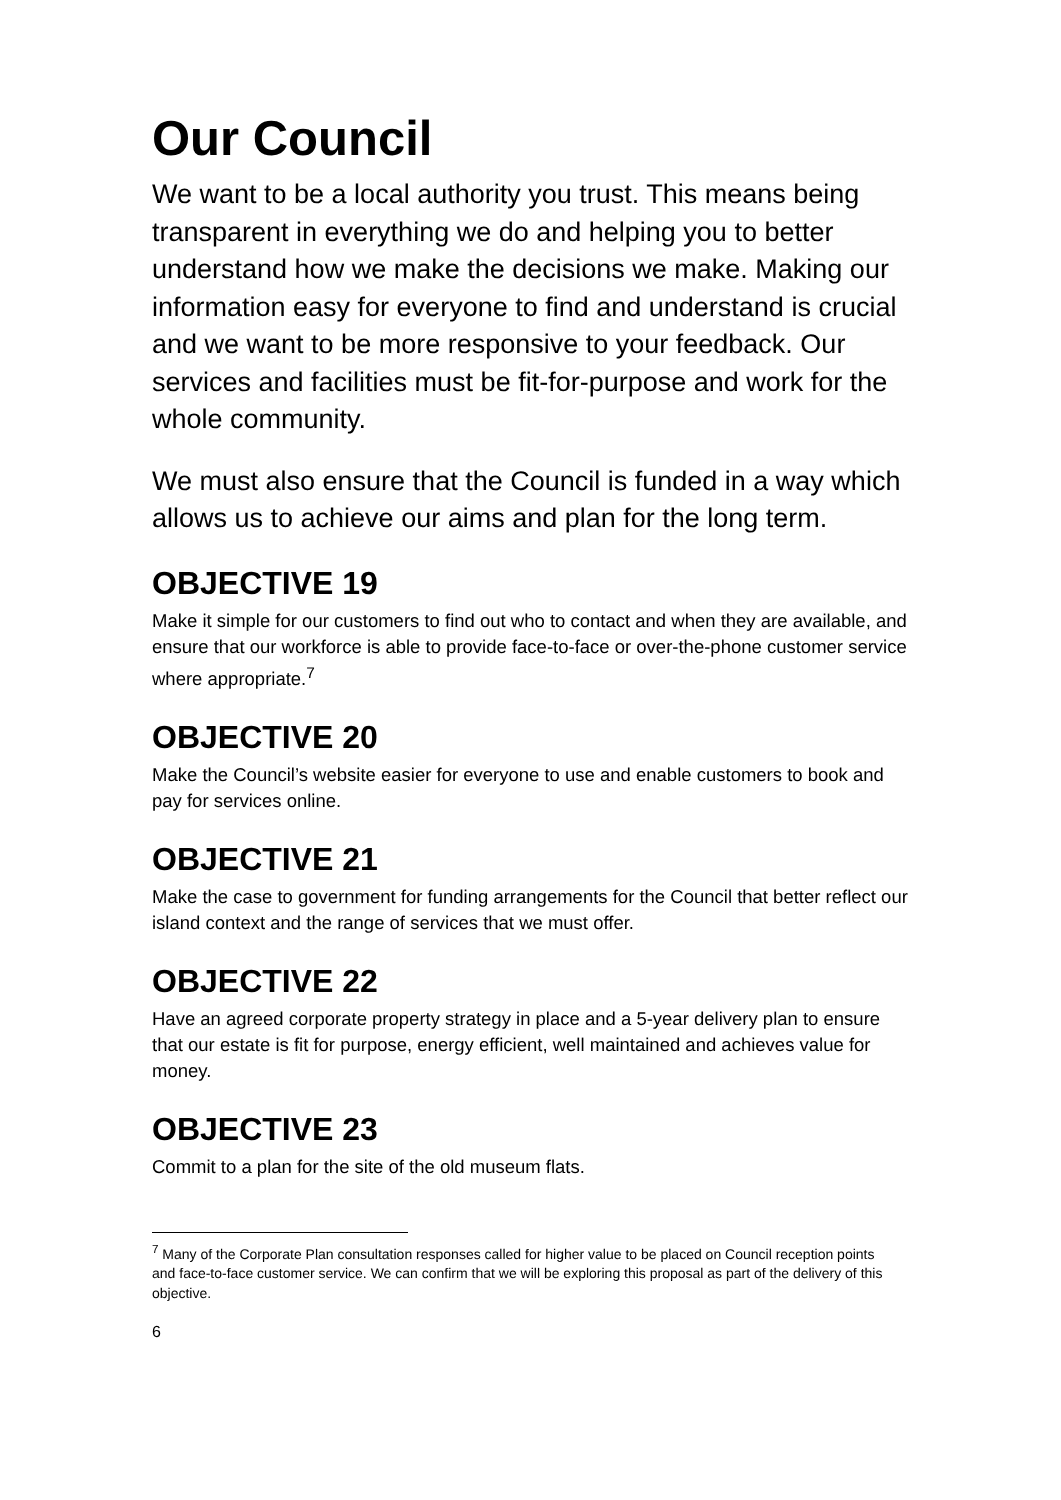Our Council
We want to be a local authority you trust. This means being transparent in everything we do and helping you to better understand how we make the decisions we make. Making our information easy for everyone to find and understand is crucial and we want to be more responsive to your feedback. Our services and facilities must be fit-for-purpose and work for the whole community.
We must also ensure that the Council is funded in a way which allows us to achieve our aims and plan for the long term.
OBJECTIVE 19
Make it simple for our customers to find out who to contact and when they are available, and ensure that our workforce is able to provide face-to-face or over-the-phone customer service where appropriate.<sup>7</sup>
OBJECTIVE 20
Make the Council’s website easier for everyone to use and enable customers to book and pay for services online.
OBJECTIVE 21
Make the case to government for funding arrangements for the Council that better reflect our island context and the range of services that we must offer.
OBJECTIVE 22
Have an agreed corporate property strategy in place and a 5-year delivery plan to ensure that our estate is fit for purpose, energy efficient, well maintained and achieves value for money.
OBJECTIVE 23
Commit to a plan for the site of the old museum flats.
<sup>7</sup> Many of the Corporate Plan consultation responses called for higher value to be placed on Council reception points and face-to-face customer service. We can confirm that we will be exploring this proposal as part of the delivery of this objective.
6